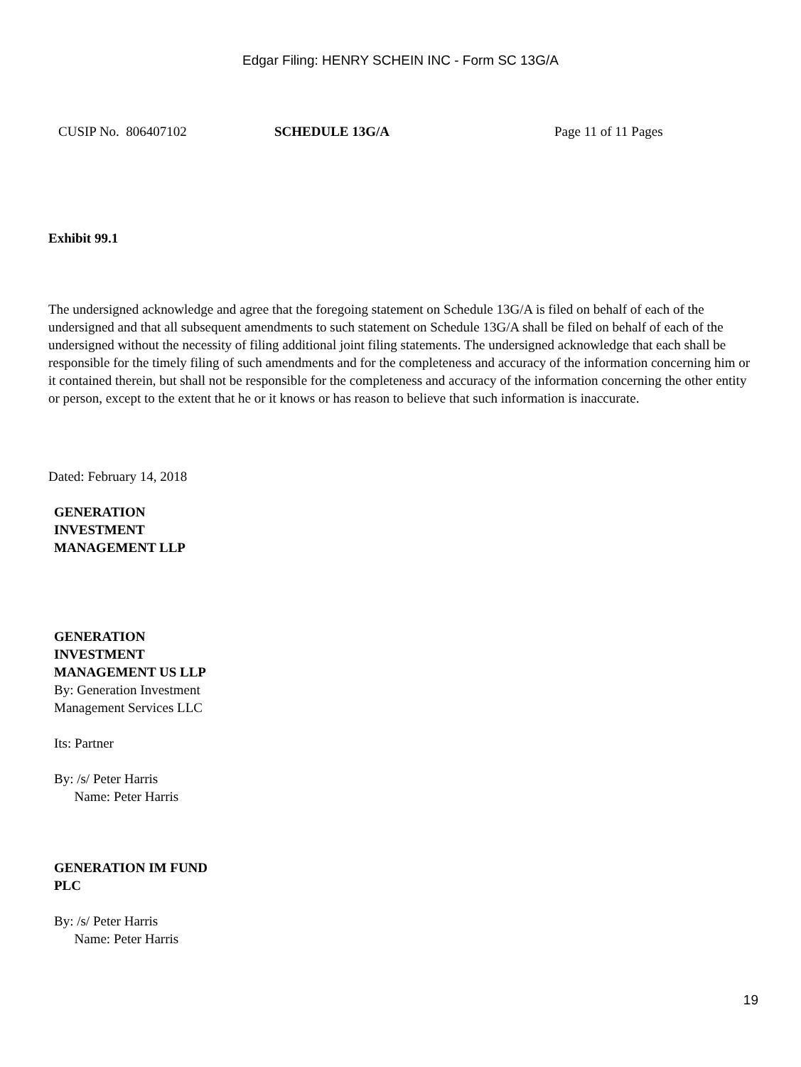Edgar Filing: HENRY SCHEIN INC - Form SC 13G/A
CUSIP No. 806407102 SCHEDULE 13G/A Page 11 of 11 Pages
Exhibit 99.1
The undersigned acknowledge and agree that the foregoing statement on Schedule 13G/A is filed on behalf of each of the undersigned and that all subsequent amendments to such statement on Schedule 13G/A shall be filed on behalf of each of the undersigned without the necessity of filing additional joint filing statements. The undersigned acknowledge that each shall be responsible for the timely filing of such amendments and for the completeness and accuracy of the information concerning him or it contained therein, but shall not be responsible for the completeness and accuracy of the information concerning the other entity or person, except to the extent that he or it knows or has reason to believe that such information is inaccurate.
Dated: February 14, 2018
GENERATION INVESTMENT MANAGEMENT LLP
GENERATION INVESTMENT MANAGEMENT US LLP
By: Generation Investment Management Services LLC
Its: Partner
By: /s/ Peter Harris
Name: Peter Harris
GENERATION IM FUND PLC
By: /s/ Peter Harris
Name: Peter Harris
19